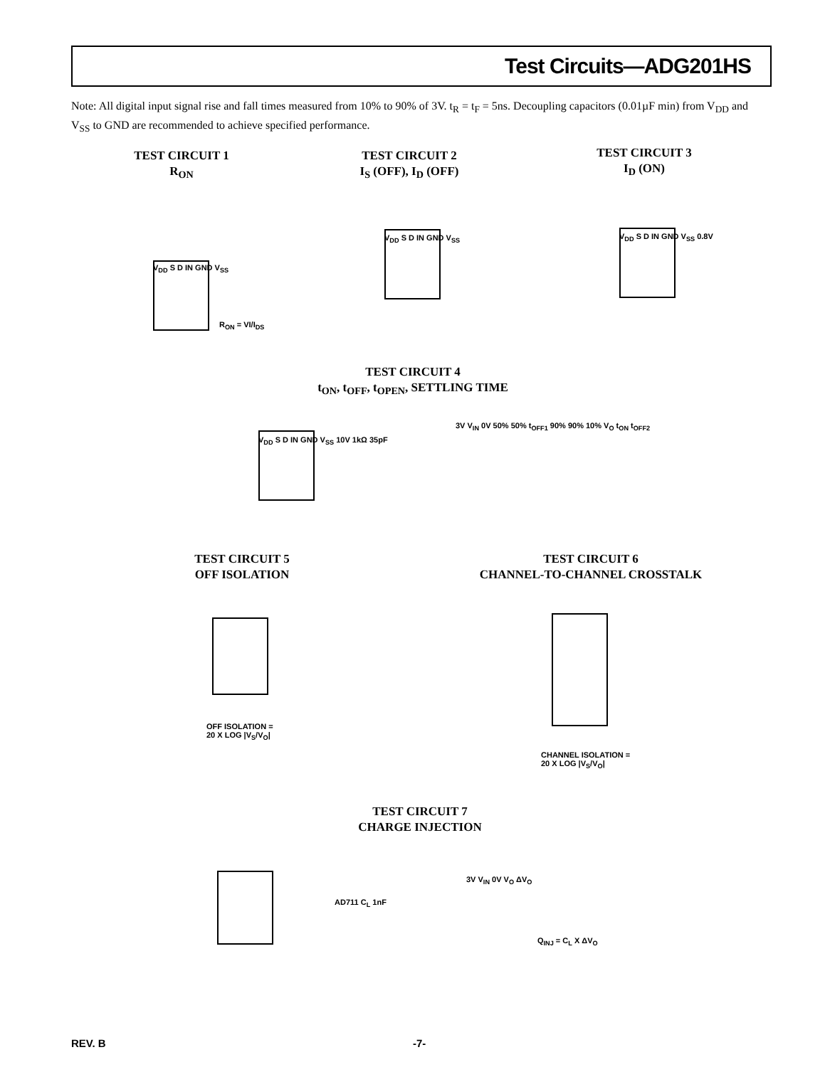Test Circuits—ADG201HS
Note: All digital input signal rise and fall times measured from 10% to 90% of 3V. t<sub>R</sub> = t<sub>F</sub> = 5ns. Decoupling capacitors (0.01µF min) from V<sub>DD</sub> and V<sub>SS</sub> to GND are recommended to achieve specified performance.
TEST CIRCUIT 1
R<sub>ON</sub>
V<sub>DD</sub> S D IN GND V<sub>SS</sub>
R<sub>ON</sub> = VI/I<sub>DS</sub>
TEST CIRCUIT 2
I<sub>S</sub> (OFF), I<sub>D</sub> (OFF)
V<sub>DD</sub> S D IN GND V<sub>SS</sub>
TEST CIRCUIT 3
I<sub>D</sub> (ON)
V<sub>DD</sub> S D IN GND V<sub>SS</sub> 0.8V
TEST CIRCUIT 4
t<sub>ON</sub>, t<sub>OFF</sub>, t<sub>OPEN</sub>, SETTLING TIME
V<sub>DD</sub> S D IN GND V<sub>SS</sub> 10V 1kΩ 35pF
3V V<sub>IN</sub> 0V 50% 50% t<sub>OFF1</sub> 90% 90% 10% V<sub>O</sub> t<sub>ON</sub> t<sub>OFF2</sub>
TEST CIRCUIT 5
OFF ISOLATION
OFF ISOLATION =
20 X LOG |V<sub>S</sub>/V<sub>O</sub>|
TEST CIRCUIT 6
CHANNEL-TO-CHANNEL CROSSTALK
CHANNEL ISOLATION =
20 X LOG |V<sub>S</sub>/V<sub>O</sub>|
TEST CIRCUIT 7
CHARGE INJECTION
AD711 C<sub>L</sub> 1nF
3V V<sub>IN</sub> 0V V<sub>O</sub> ΔV<sub>O</sub>
Q<sub>INJ</sub> = C<sub>L</sub> X ΔV<sub>O</sub>
REV. B -7-